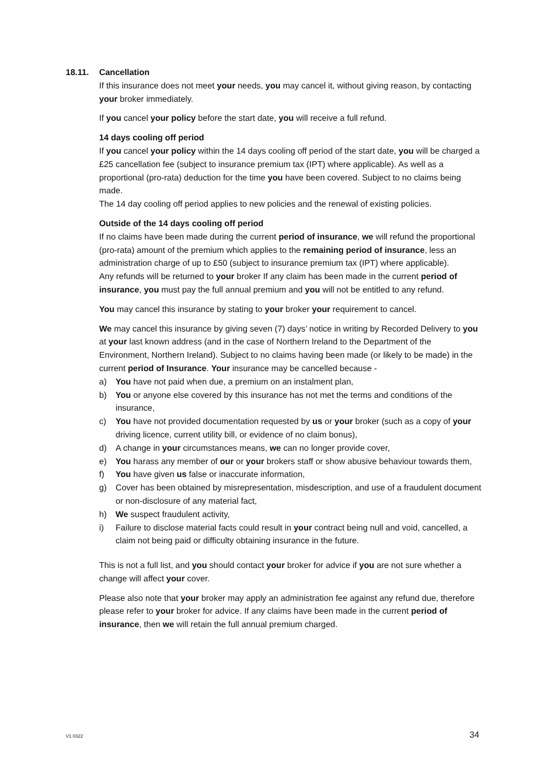18.11. Cancellation
If this insurance does not meet your needs, you may cancel it, without giving reason, by contacting your broker immediately.
If you cancel your policy before the start date, you will receive a full refund.
14 days cooling off period
If you cancel your policy within the 14 days cooling off period of the start date, you will be charged a £25 cancellation fee (subject to insurance premium tax (IPT) where applicable). As well as a proportional (pro-rata) deduction for the time you have been covered. Subject to no claims being made.
The 14 day cooling off period applies to new policies and the renewal of existing policies.
Outside of the 14 days cooling off period
If no claims have been made during the current period of insurance, we will refund the proportional (pro-rata) amount of the premium which applies to the remaining period of insurance, less an administration charge of up to £50 (subject to insurance premium tax (IPT) where applicable).
Any refunds will be returned to your broker If any claim has been made in the current period of insurance, you must pay the full annual premium and you will not be entitled to any refund.
You may cancel this insurance by stating to your broker your requirement to cancel.
We may cancel this insurance by giving seven (7) days’ notice in writing by Recorded Delivery to you at your last known address (and in the case of Northern Ireland to the Department of the Environment, Northern Ireland). Subject to no claims having been made (or likely to be made) in the current period of Insurance. Your insurance may be cancelled because -
a) You have not paid when due, a premium on an instalment plan,
b) You or anyone else covered by this insurance has not met the terms and conditions of the insurance,
c) You have not provided documentation requested by us or your broker (such as a copy of your driving licence, current utility bill, or evidence of no claim bonus),
d) A change in your circumstances means, we can no longer provide cover,
e) You harass any member of our or your brokers staff or show abusive behaviour towards them,
f) You have given us false or inaccurate information,
g) Cover has been obtained by misrepresentation, misdescription, and use of a fraudulent document or non-disclosure of any material fact,
h) We suspect fraudulent activity,
i) Failure to disclose material facts could result in your contract being null and void, cancelled, a claim not being paid or difficulty obtaining insurance in the future.
This is not a full list, and you should contact your broker for advice if you are not sure whether a change will affect your cover.
Please also note that your broker may apply an administration fee against any refund due, therefore please refer to your broker for advice. If any claims have been made in the current period of insurance, then we will retain the full annual premium charged.
V1 0322 34